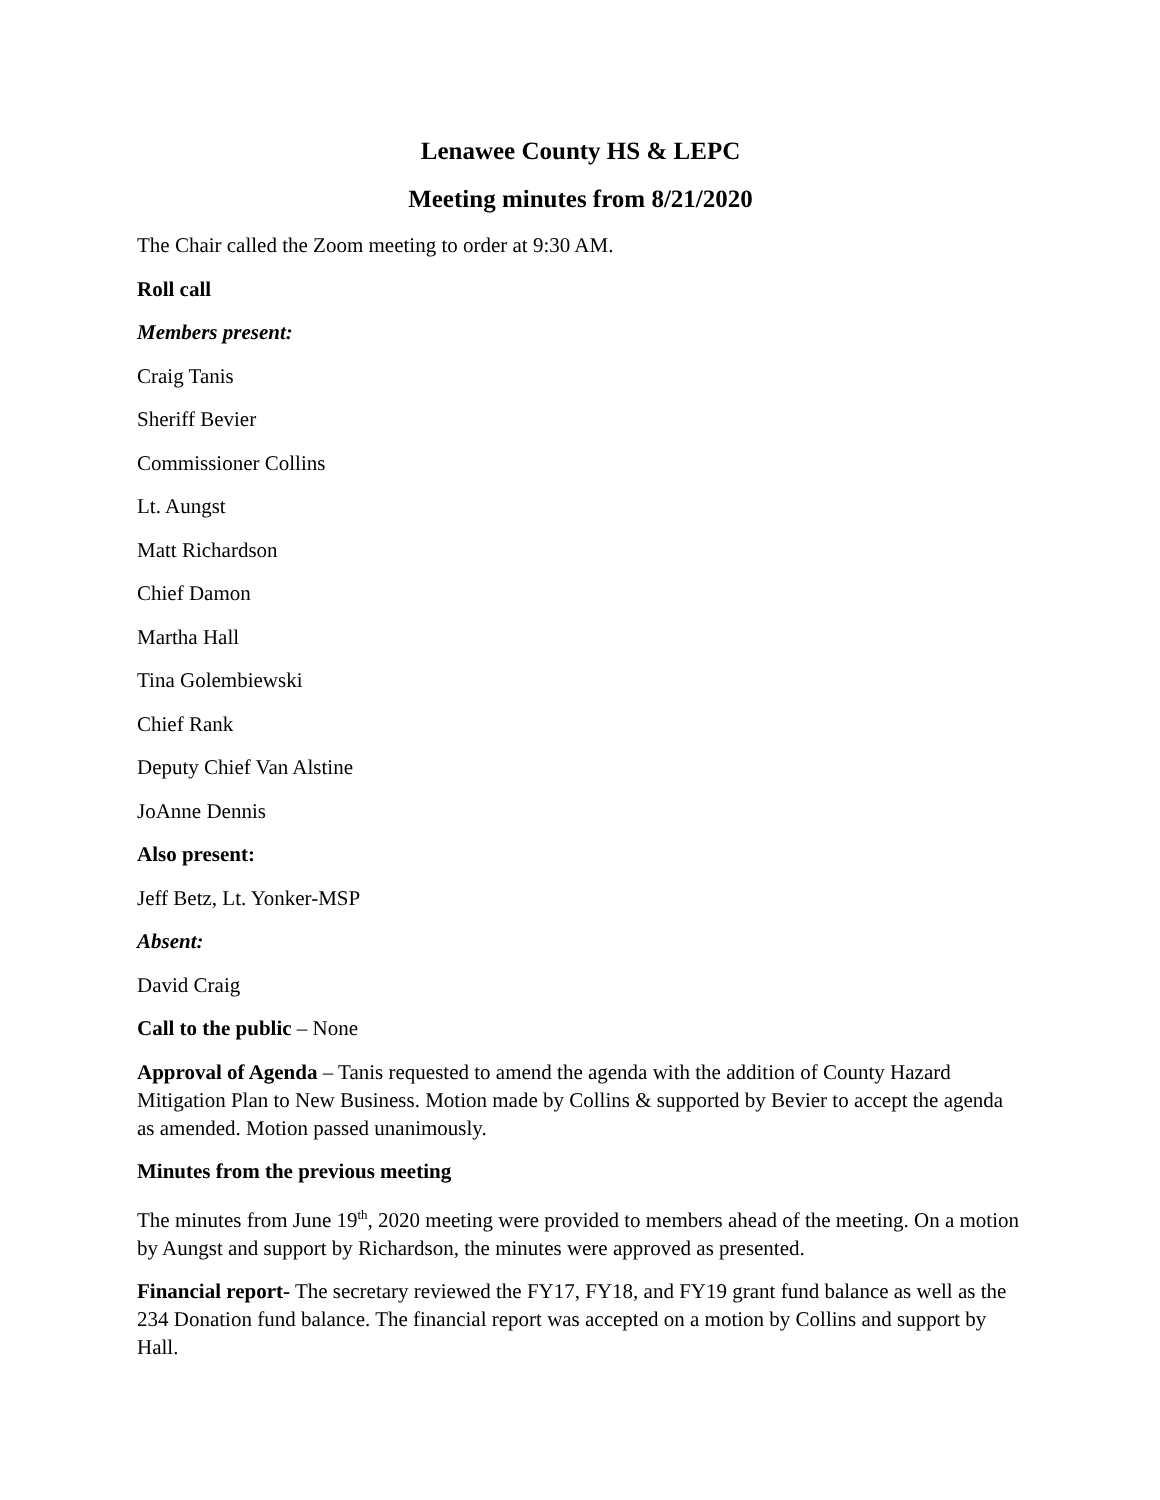Lenawee County HS & LEPC
Meeting minutes from 8/21/2020
The Chair called the Zoom meeting to order at 9:30 AM.
Roll call
Members present:
Craig Tanis
Sheriff Bevier
Commissioner Collins
Lt. Aungst
Matt Richardson
Chief Damon
Martha Hall
Tina Golembiewski
Chief Rank
Deputy Chief Van Alstine
JoAnne Dennis
Also present:
Jeff Betz, Lt. Yonker-MSP
Absent:
David Craig
Call to the public – None
Approval of Agenda – Tanis requested to amend the agenda with the addition of County Hazard Mitigation Plan to New Business. Motion made by Collins & supported by Bevier to accept the agenda as amended. Motion passed unanimously.
Minutes from the previous meeting
The minutes from June 19<sup>th</sup>, 2020 meeting were provided to members ahead of the meeting. On a motion by Aungst and support by Richardson, the minutes were approved as presented.
Financial report- The secretary reviewed the FY17, FY18, and FY19 grant fund balance as well as the 234 Donation fund balance. The financial report was accepted on a motion by Collins and support by Hall.